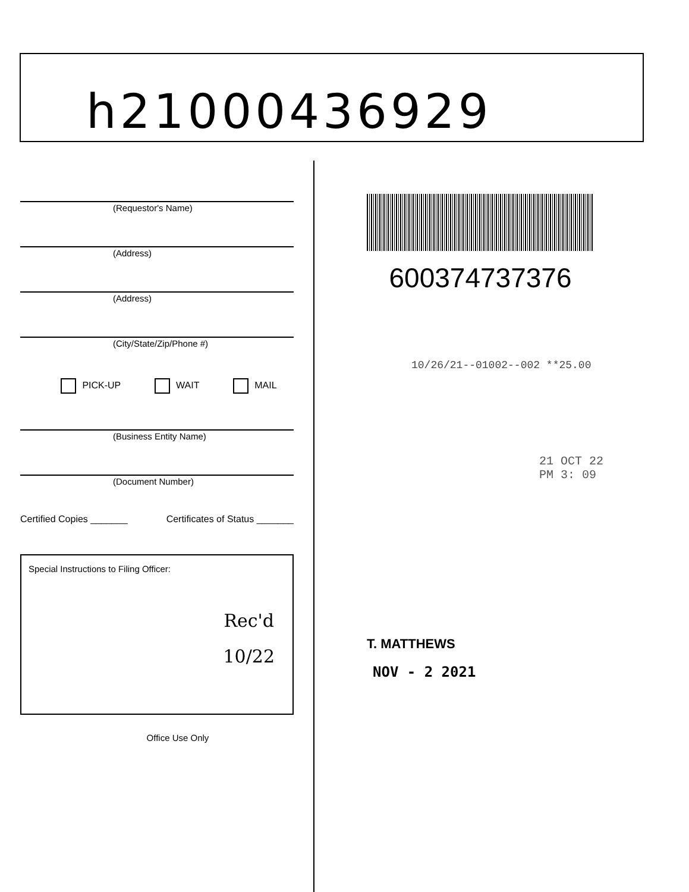h21000436929
(Requestor's Name)
(Address)
(Address)
(City/State/Zip/Phone #)
PICK-UP WAIT MAIL
(Business Entity Name)
(Document Number)
Certified Copies _______ Certificates of Status _______
Special Instructions to Filing Officer:
Rec'd
10/22
Office Use Only
600374737376
10/26/21--01002--002 **25.00
21 OCT 22 PM 3: 09
T. MATTHEWS
NOV - 2 2021